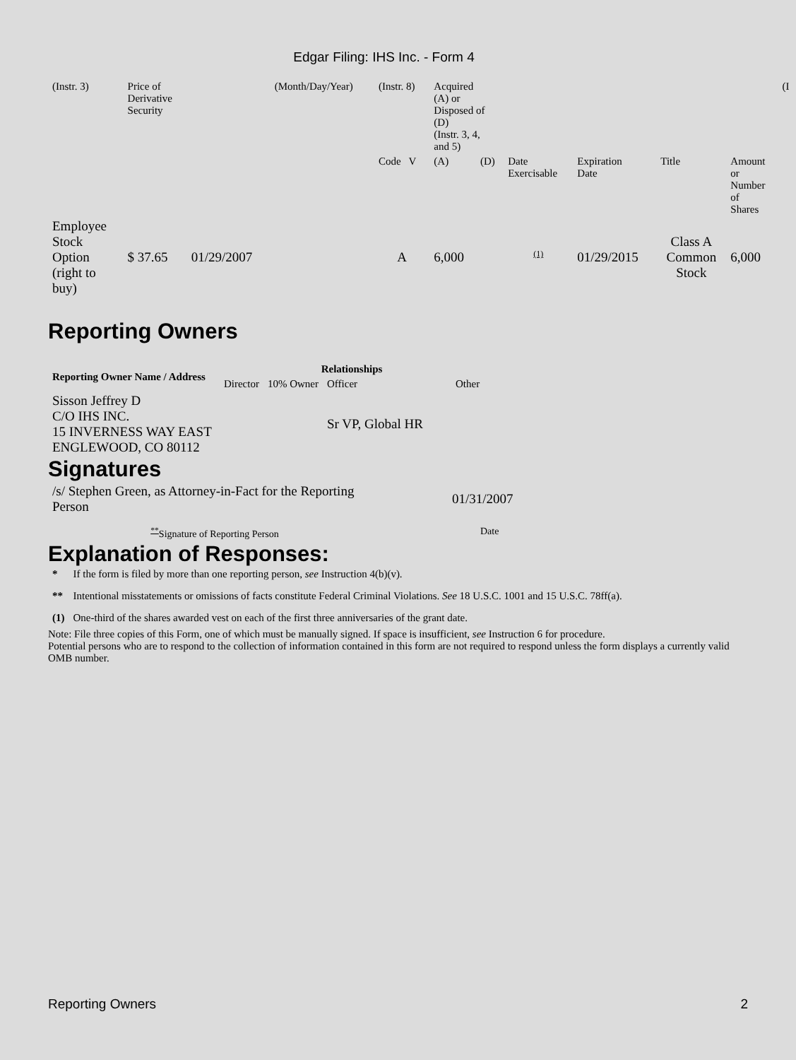Edgar Filing: IHS Inc. - Form 4
| (Instr. 3) | Price of Derivative Security | | (Month/Day/Year) | (Instr. 8) | Acquired (A) or Disposed of (D) (Instr. 3, 4, and 5) | | | | | | (I |
| | | | | Code V | (A) | (D) | Date Exercisable | Expiration Date | Title | Amount or Number of Shares | |
| Employee Stock Option (right to buy) | $ 37.65 | 01/29/2007 | | A | 6,000 | | <sup>(1)</sup> | 01/29/2015 | Class A Common Stock | 6,000 | |
Reporting Owners
| Reporting Owner Name / Address | Relationships | | | |
| --- | --- | --- | --- | --- |
| | Director | 10% Owner | Officer | Other |
| Sisson Jeffrey D C/O IHS INC. 15 INVERNESS WAY EAST ENGLEWOOD, CO 80112 | | | Sr VP, Global HR | |
Signatures
| /s/ Stephen Green, as Attorney-in-Fact for the Reporting Person | 01/31/2007 |
| <sup>**</sup> Signature of Reporting Person | Date |
Explanation of Responses:
| * | If the form is filed by more than one reporting person, see Instruction 4(b)(v). |
| ** | Intentional misstatements or omissions of facts constitute Federal Criminal Violations. See 18 U.S.C. 1001 and 15 U.S.C. 78ff(a). |
| (1) | One-third of the shares awarded vest on each of the first three anniversaries of the grant date. |
Note: File three copies of this Form, one of which must be manually signed. If space is insufficient, see Instruction 6 for procedure.
Potential persons who are to respond to the collection of information contained in this form are not required to respond unless the form displays a currently valid OMB number.
Reporting Owners 2